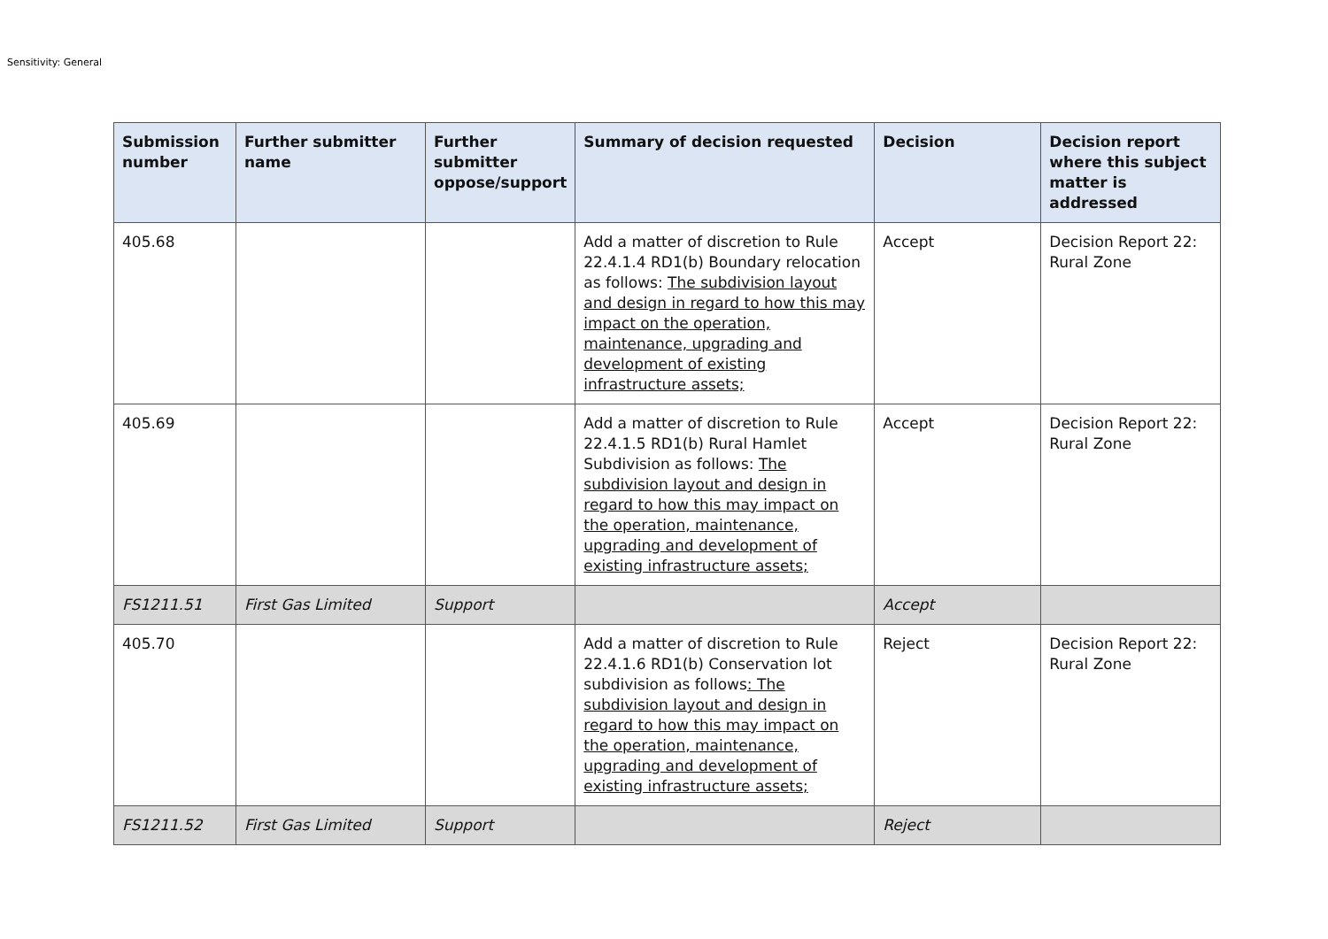Sensitivity: General
| Submission number | Further submitter name | Further submitter oppose/support | Summary of decision requested | Decision | Decision report where this subject matter is addressed |
| --- | --- | --- | --- | --- | --- |
| 405.68 | | | Add a matter of discretion to Rule 22.4.1.4 RD1(b) Boundary relocation as follows: The subdivision layout and design in regard to how this may impact on the operation, maintenance, upgrading and development of existing infrastructure assets; | Accept | Decision Report 22: Rural Zone |
| 405.69 | | | Add a matter of discretion to Rule 22.4.1.5 RD1(b) Rural Hamlet Subdivision as follows: The subdivision layout and design in regard to how this may impact on the operation, maintenance, upgrading and development of existing infrastructure assets; | Accept | Decision Report 22: Rural Zone |
| FS1211.51 | First Gas Limited | Support | | Accept | |
| 405.70 | | | Add a matter of discretion to Rule 22.4.1.6 RD1(b) Conservation lot subdivision as follows : The subdivision layout and design in regard to how this may impact on the operation, maintenance, upgrading and development of existing infrastructure assets; | Reject | Decision Report 22: Rural Zone |
| FS1211.52 | First Gas Limited | Support | | Reject | |